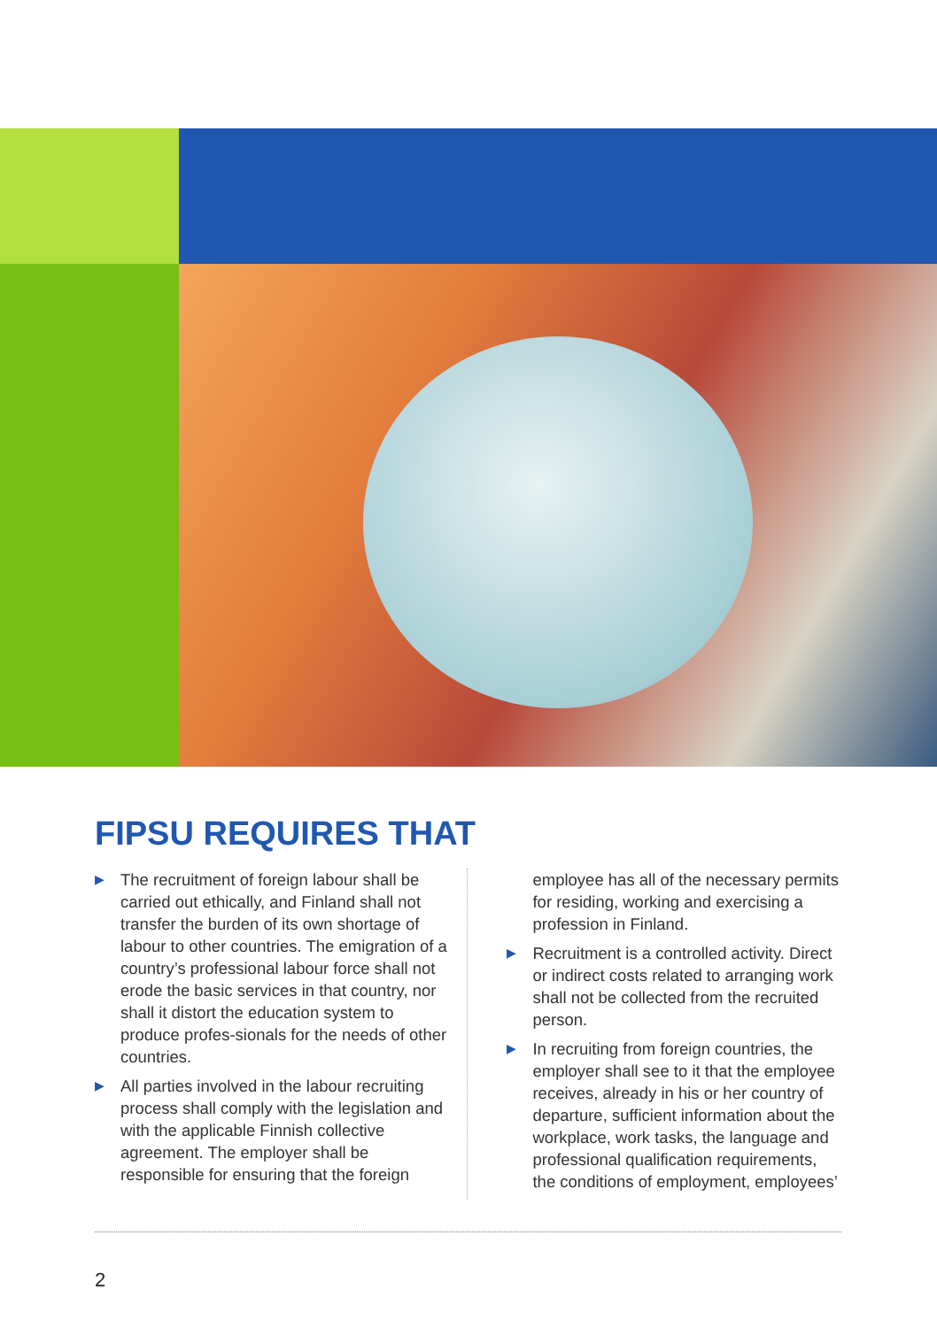FIPSU REQUIRES THAT
▶ The recruitment of foreign labour shall be carried out ethically, and Finland shall not transfer the burden of its own shortage of labour to other countries. The emigration of a country’s professional labour force shall not erode the basic services in that country, nor shall it distort the education system to produce profes-sionals for the needs of other countries.
▶ All parties involved in the labour recruiting process shall comply with the legislation and with the applicable Finnish collective agreement. The employer shall be responsible for ensuring that the foreign
employee has all of the necessary permits for residing, working and exercising a profession in Finland.
▶ Recruitment is a controlled activity. Direct or indirect costs related to arranging work shall not be collected from the recruited person.
▶ In recruiting from foreign countries, the employer shall see to it that the employee receives, already in his or her country of departure, sufficient information about the workplace, work tasks, the language and professional qualification requirements, the conditions of employment, employees’
2